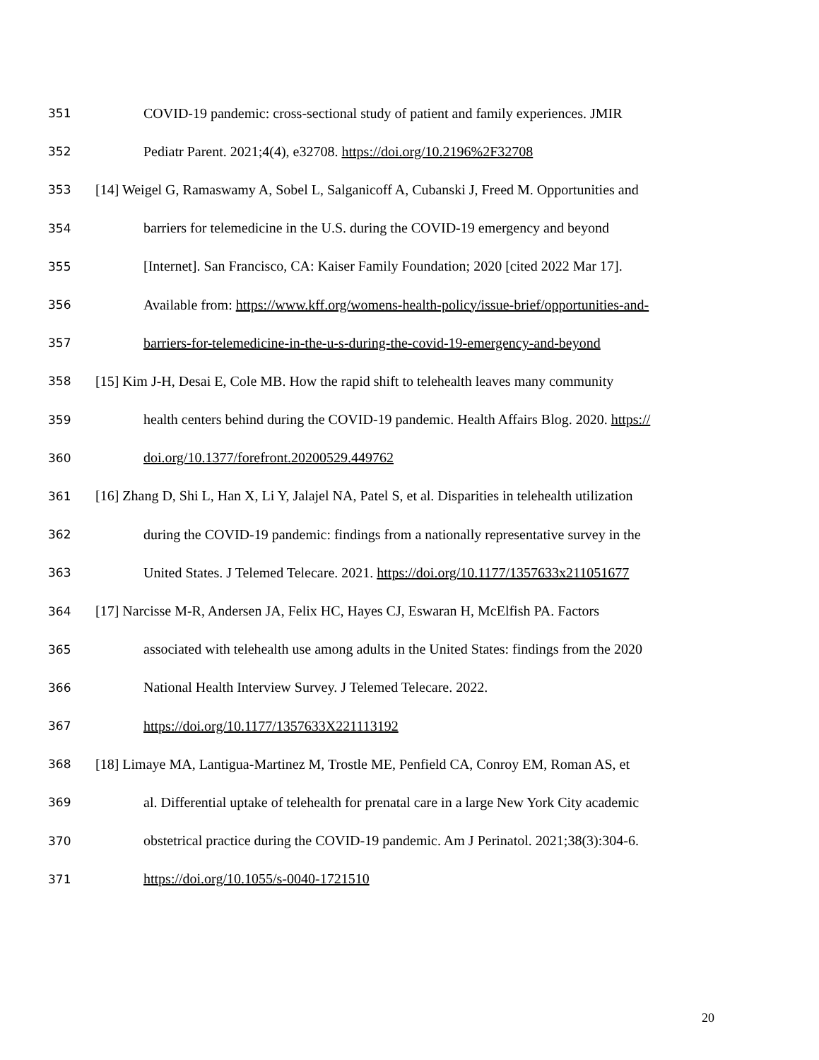351 COVID-19 pandemic: cross-sectional study of patient and family experiences. JMIR
352 Pediatr Parent. 2021;4(4), e32708. https://doi.org/10.2196%2F32708
353 [14] Weigel G, Ramaswamy A, Sobel L, Salganicoff A, Cubanski J, Freed M. Opportunities and
354 barriers for telemedicine in the U.S. during the COVID-19 emergency and beyond
355 [Internet]. San Francisco, CA: Kaiser Family Foundation; 2020 [cited 2022 Mar 17].
356 Available from: https://www.kff.org/womens-health-policy/issue-brief/opportunities-and-
357 barriers-for-telemedicine-in-the-u-s-during-the-covid-19-emergency-and-beyond
358 [15] Kim J-H, Desai E, Cole MB. How the rapid shift to telehealth leaves many community
359 health centers behind during the COVID-19 pandemic. Health Affairs Blog. 2020. https://
360 doi.org/10.1377/forefront.20200529.449762
361 [16] Zhang D, Shi L, Han X, Li Y, Jalajel NA, Patel S, et al. Disparities in telehealth utilization
362 during the COVID-19 pandemic: findings from a nationally representative survey in the
363 United States. J Telemed Telecare. 2021. https://doi.org/10.1177/1357633x211051677
364 [17] Narcisse M-R, Andersen JA, Felix HC, Hayes CJ, Eswaran H, McElfish PA. Factors
365 associated with telehealth use among adults in the United States: findings from the 2020
366 National Health Interview Survey. J Telemed Telecare. 2022.
367 https://doi.org/10.1177/1357633X221113192
368 [18] Limaye MA, Lantigua-Martinez M, Trostle ME, Penfield CA, Conroy EM, Roman AS, et
369 al. Differential uptake of telehealth for prenatal care in a large New York City academic
370 obstetrical practice during the COVID-19 pandemic. Am J Perinatol. 2021;38(3):304-6.
371 https://doi.org/10.1055/s-0040-1721510
20